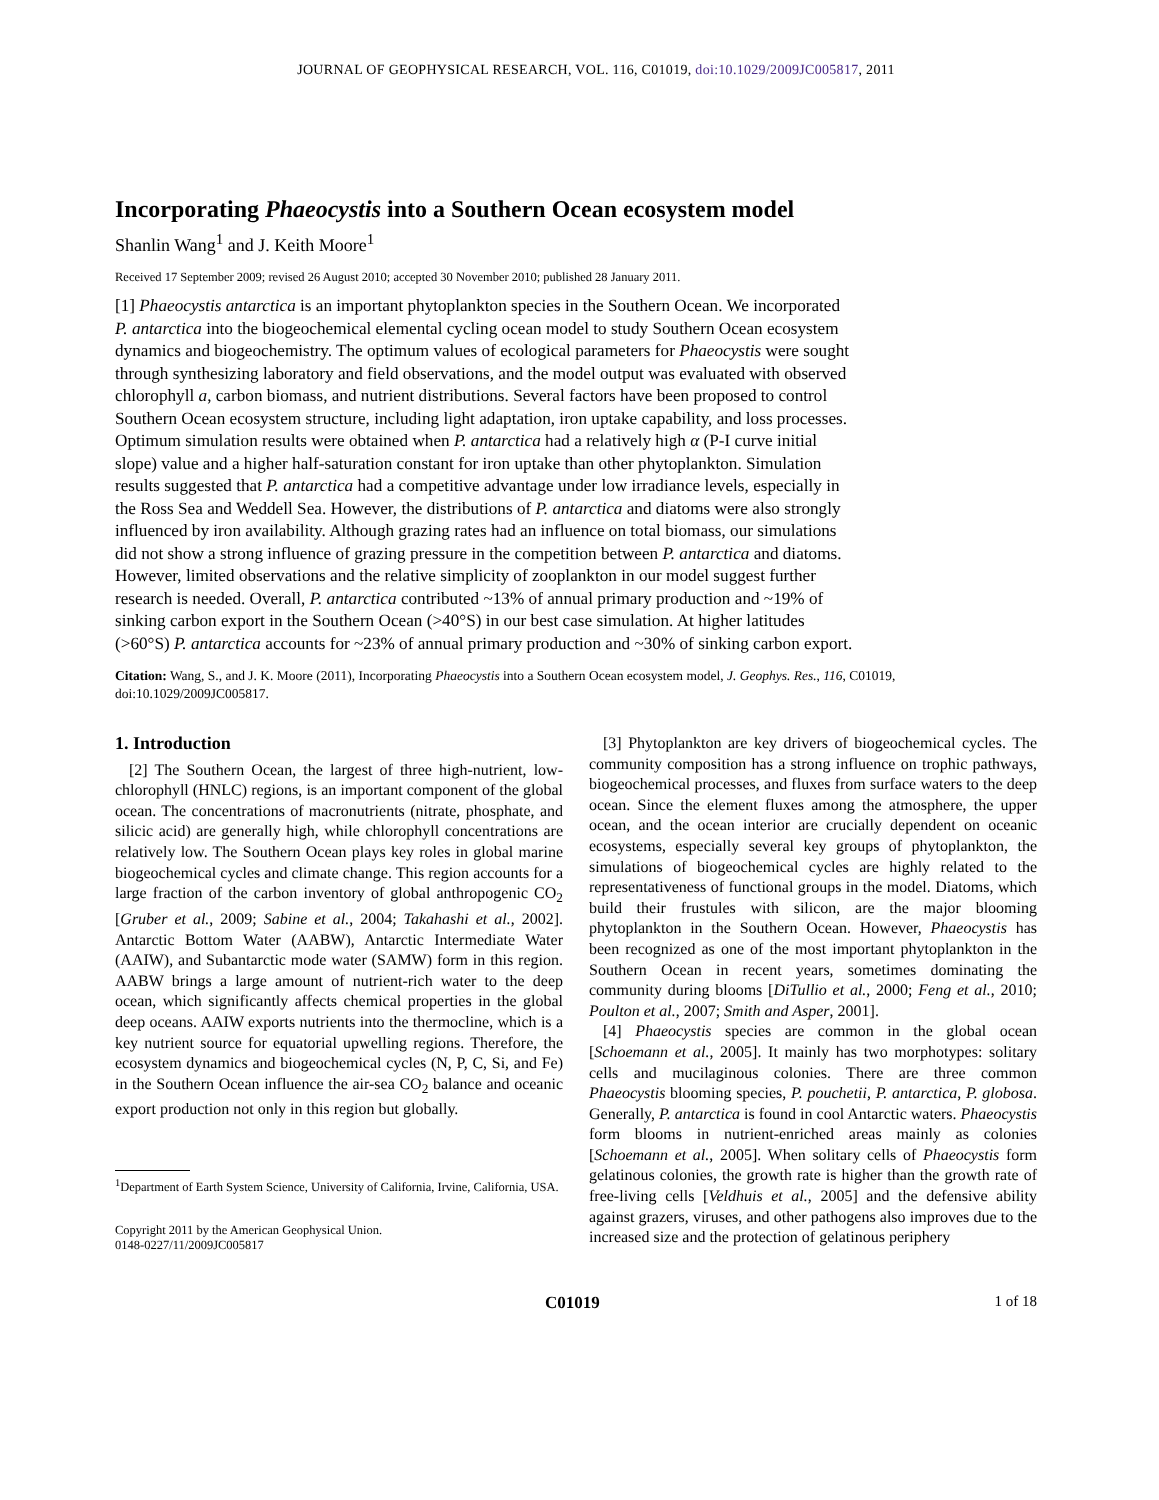JOURNAL OF GEOPHYSICAL RESEARCH, VOL. 116, C01019, doi:10.1029/2009JC005817, 2011
Incorporating Phaeocystis into a Southern Ocean ecosystem model
Shanlin Wang<sup>1</sup> and J. Keith Moore<sup>1</sup>
Received 17 September 2009; revised 26 August 2010; accepted 30 November 2010; published 28 January 2011.
[1] Phaeocystis antarctica is an important phytoplankton species in the Southern Ocean. We incorporated P. antarctica into the biogeochemical elemental cycling ocean model to study Southern Ocean ecosystem dynamics and biogeochemistry. The optimum values of ecological parameters for Phaeocystis were sought through synthesizing laboratory and field observations, and the model output was evaluated with observed chlorophyll a, carbon biomass, and nutrient distributions. Several factors have been proposed to control Southern Ocean ecosystem structure, including light adaptation, iron uptake capability, and loss processes. Optimum simulation results were obtained when P. antarctica had a relatively high α (P-I curve initial slope) value and a higher half-saturation constant for iron uptake than other phytoplankton. Simulation results suggested that P. antarctica had a competitive advantage under low irradiance levels, especially in the Ross Sea and Weddell Sea. However, the distributions of P. antarctica and diatoms were also strongly influenced by iron availability. Although grazing rates had an influence on total biomass, our simulations did not show a strong influence of grazing pressure in the competition between P. antarctica and diatoms. However, limited observations and the relative simplicity of zooplankton in our model suggest further research is needed. Overall, P. antarctica contributed ~13% of annual primary production and ~19% of sinking carbon export in the Southern Ocean (>40°S) in our best case simulation. At higher latitudes (>60°S) P. antarctica accounts for ~23% of annual primary production and ~30% of sinking carbon export.
Citation: Wang, S., and J. K. Moore (2011), Incorporating Phaeocystis into a Southern Ocean ecosystem model, J. Geophys. Res., 116, C01019, doi:10.1029/2009JC005817.
1. Introduction
[2] The Southern Ocean, the largest of three high-nutrient, low-chlorophyll (HNLC) regions, is an important component of the global ocean. The concentrations of macronutrients (nitrate, phosphate, and silicic acid) are generally high, while chlorophyll concentrations are relatively low. The Southern Ocean plays key roles in global marine biogeochemical cycles and climate change. This region accounts for a large fraction of the carbon inventory of global anthropogenic CO<sub>2</sub> [Gruber et al., 2009; Sabine et al., 2004; Takahashi et al., 2002]. Antarctic Bottom Water (AABW), Antarctic Intermediate Water (AAIW), and Subantarctic mode water (SAMW) form in this region. AABW brings a large amount of nutrient-rich water to the deep ocean, which significantly affects chemical properties in the global deep oceans. AAIW exports nutrients into the thermocline, which is a key nutrient source for equatorial upwelling regions. Therefore, the ecosystem dynamics and biogeochemical cycles (N, P, C, Si, and Fe) in the Southern Ocean influence the air-sea CO<sub>2</sub> balance and oceanic export production not only in this region but globally.
<sup>1</sup> Department of Earth System Science, University of California, Irvine, California, USA.
Copyright 2011 by the American Geophysical Union.
0148-0227/11/2009JC005817
[3] Phytoplankton are key drivers of biogeochemical cycles. The community composition has a strong influence on trophic pathways, biogeochemical processes, and fluxes from surface waters to the deep ocean. Since the element fluxes among the atmosphere, the upper ocean, and the ocean interior are crucially dependent on oceanic ecosystems, especially several key groups of phytoplankton, the simulations of biogeochemical cycles are highly related to the representativeness of functional groups in the model. Diatoms, which build their frustules with silicon, are the major blooming phytoplankton in the Southern Ocean. However, Phaeocystis has been recognized as one of the most important phytoplankton in the Southern Ocean in recent years, sometimes dominating the community during blooms [DiTullio et al., 2000; Feng et al., 2010; Poulton et al., 2007; Smith and Asper, 2001].
[4] Phaeocystis species are common in the global ocean [Schoemann et al., 2005]. It mainly has two morphotypes: solitary cells and mucilaginous colonies. There are three common Phaeocystis blooming species, P. pouchetii, P. antarctica, P. globosa. Generally, P. antarctica is found in cool Antarctic waters. Phaeocystis form blooms in nutrient-enriched areas mainly as colonies [Schoemann et al., 2005]. When solitary cells of Phaeocystis form gelatinous colonies, the growth rate is higher than the growth rate of free-living cells [Veldhuis et al., 2005] and the defensive ability against grazers, viruses, and other pathogens also improves due to the increased size and the protection of gelatinous periphery
C01019 1 of 18